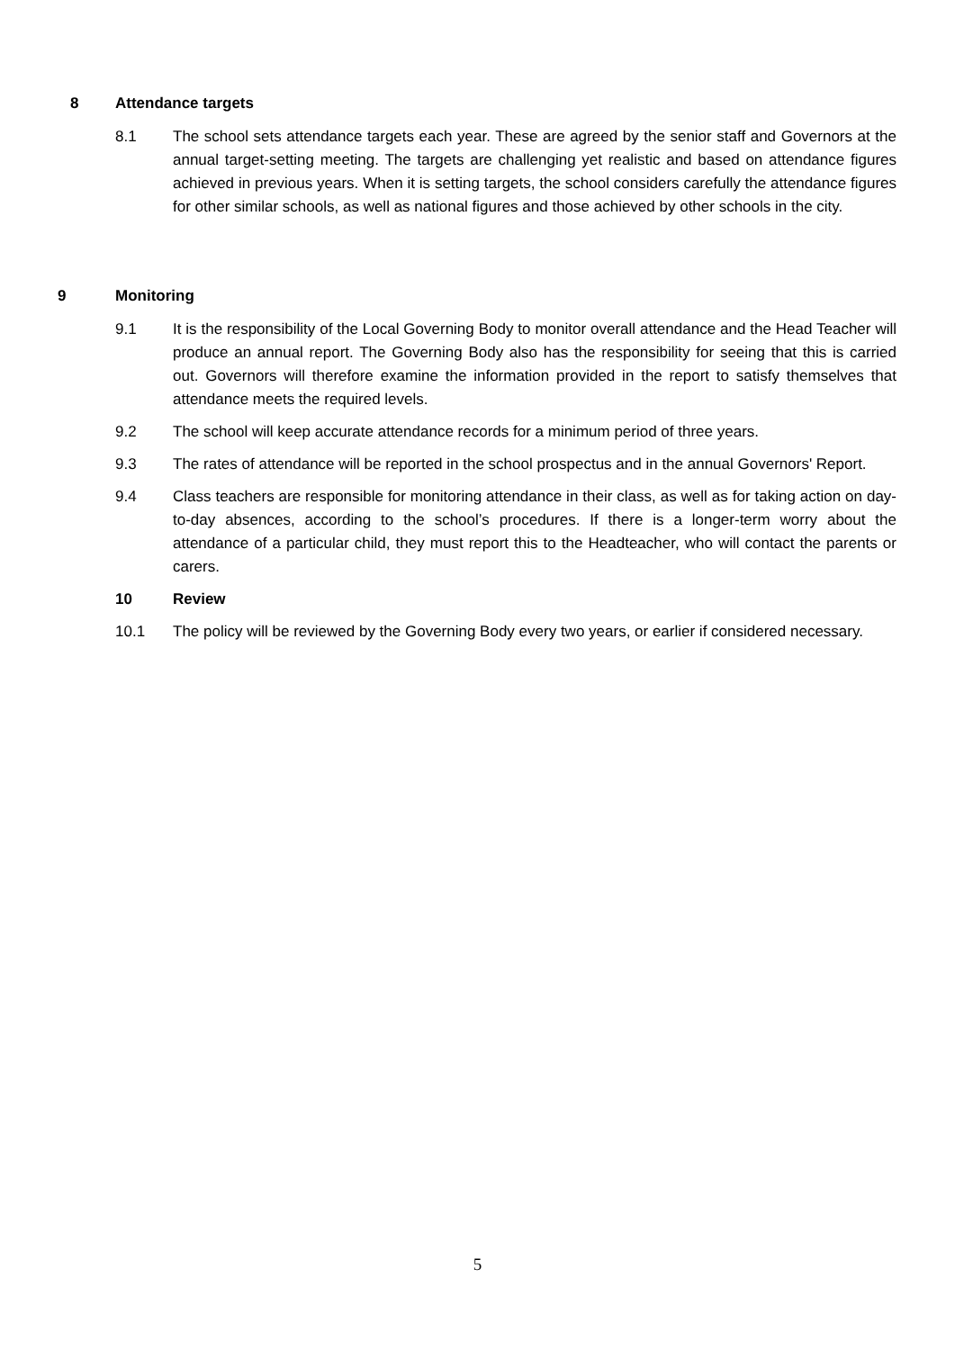8 Attendance targets
8.1 The school sets attendance targets each year. These are agreed by the senior staff and Governors at the annual target-setting meeting. The targets are challenging yet realistic and based on attendance figures achieved in previous years. When it is setting targets, the school considers carefully the attendance figures for other similar schools, as well as national figures and those achieved by other schools in the city.
9 Monitoring
9.1 It is the responsibility of the Local Governing Body to monitor overall attendance and the Head Teacher will produce an annual report. The Governing Body also has the responsibility for seeing that this is carried out. Governors will therefore examine the information provided in the report to satisfy themselves that attendance meets the required levels.
9.2 The school will keep accurate attendance records for a minimum period of three years.
9.3 The rates of attendance will be reported in the school prospectus and in the annual Governors' Report.
9.4 Class teachers are responsible for monitoring attendance in their class, as well as for taking action on day-to-day absences, according to the school’s procedures. If there is a longer-term worry about the attendance of a particular child, they must report this to the Headteacher, who will contact the parents or carers.
10 Review
10.1 The policy will be reviewed by the Governing Body every two years, or earlier if considered necessary.
5